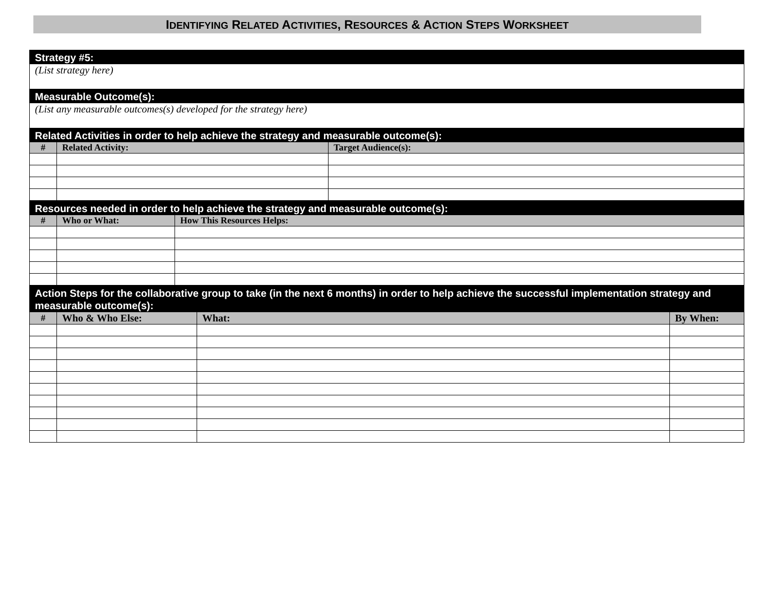IDENTIFYING RELATED ACTIVITIES, RESOURCES & ACTION STEPS WORKSHEET
| Strategy #5: | | |
| (List strategy here) | | |
| Measurable Outcome(s): | | |
| (List any measurable outcomes(s) developed for the strategy here) | | |
| Related Activities in order to help achieve the strategy and measurable outcome(s): | | |
| # | Related Activity: | Target Audience(s): |
| Resources needed in order to help achieve the strategy and measurable outcome(s): | | |
| # | Who or What: | How This Resources Helps: |
| Action Steps for the collaborative group to take (in the next 6 months) in order to help achieve the successful implementation strategy and measurable outcome(s): | | | |
| # | Who & Who Else: | What: | By When: |